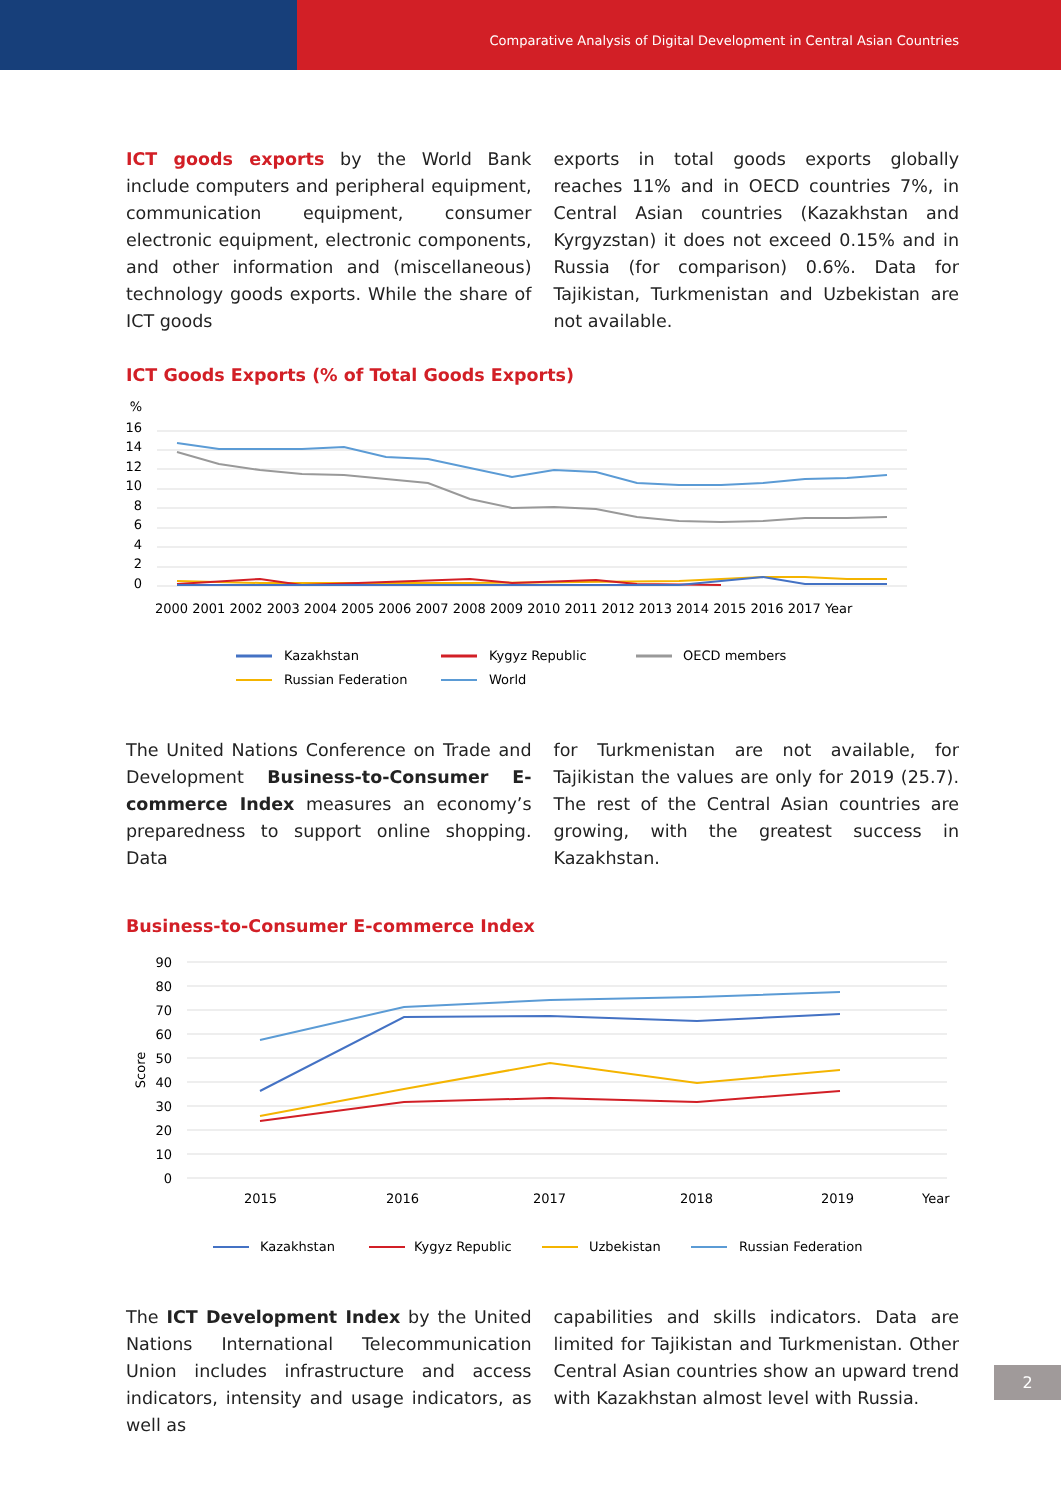Comparative Analysis of Digital Development in Central Asian Countries
ICT goods exports by the World Bank include computers and peripheral equipment, communication equipment, consumer electronic equipment, electronic components, and other information and (miscellaneous) technology goods exports. While the share of ICT goods
exports in total goods exports globally reaches 11% and in OECD countries 7%, in Central Asian countries (Kazakhstan and Kyrgyzstan) it does not exceed 0.15% and in Russia (for comparison) 0.6%. Data for Tajikistan, Turkmenistan and Uzbekistan are not available.
ICT Goods Exports (% of Total Goods Exports)
%
16
14
12
10
8
6
4
2
0
2000 2001 2002 2003 2004 2005 2006 2007 2008 2009 2010 2011 2012 2013 2014 2015 2016 2017 Year
Kazakhstan
Kygyz Republic
OECD members
Russian Federation
World
The United Nations Conference on Trade and Development Business-to-Consumer E-commerce Index measures an economy’s preparedness to support online shopping. Data
for Turkmenistan are not available, for Tajikistan the values are only for 2019 (25.7). The rest of the Central Asian countries are growing, with the greatest success in Kazakhstan.
Business-to-Consumer E-commerce Index
90
80
70
60
50
40
30
20
10
0
Score
2015
2016
2017
2018
2019
Year
Kazakhstan
Kygyz Republic
Uzbekistan
Russian Federation
The ICT Development Index by the United Nations International Telecommunication Union includes infrastructure and access indicators, intensity and usage indicators, as well as
capabilities and skills indicators. Data are limited for Tajikistan and Turkmenistan. Other Central Asian countries show an upward trend with Kazakhstan almost level with Russia.
2